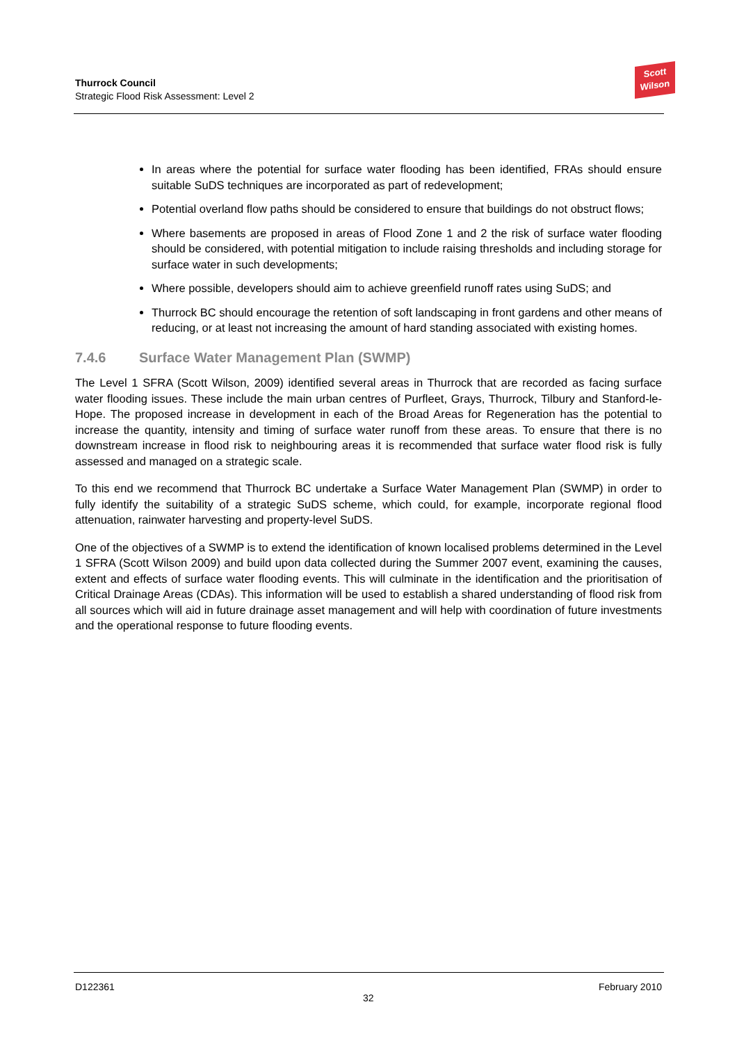Thurrock Council
Strategic Flood Risk Assessment: Level 2
Scott
Wilson
In areas where the potential for surface water flooding has been identified, FRAs should ensure suitable SuDS techniques are incorporated as part of redevelopment;
Potential overland flow paths should be considered to ensure that buildings do not obstruct flows;
Where basements are proposed in areas of Flood Zone 1 and 2 the risk of surface water flooding should be considered, with potential mitigation to include raising thresholds and including storage for surface water in such developments;
Where possible, developers should aim to achieve greenfield runoff rates using SuDS; and
Thurrock BC should encourage the retention of soft landscaping in front gardens and other means of reducing, or at least not increasing the amount of hard standing associated with existing homes.
7.4.6 Surface Water Management Plan (SWMP)
The Level 1 SFRA (Scott Wilson, 2009) identified several areas in Thurrock that are recorded as facing surface water flooding issues. These include the main urban centres of Purfleet, Grays, Thurrock, Tilbury and Stanford-le-Hope. The proposed increase in development in each of the Broad Areas for Regeneration has the potential to increase the quantity, intensity and timing of surface water runoff from these areas. To ensure that there is no downstream increase in flood risk to neighbouring areas it is recommended that surface water flood risk is fully assessed and managed on a strategic scale.
To this end we recommend that Thurrock BC undertake a Surface Water Management Plan (SWMP) in order to fully identify the suitability of a strategic SuDS scheme, which could, for example, incorporate regional flood attenuation, rainwater harvesting and property-level SuDS.
One of the objectives of a SWMP is to extend the identification of known localised problems determined in the Level 1 SFRA (Scott Wilson 2009) and build upon data collected during the Summer 2007 event, examining the causes, extent and effects of surface water flooding events. This will culminate in the identification and the prioritisation of Critical Drainage Areas (CDAs). This information will be used to establish a shared understanding of flood risk from all sources which will aid in future drainage asset management and will help with coordination of future investments and the operational response to future flooding events.
D122361
32
February 2010